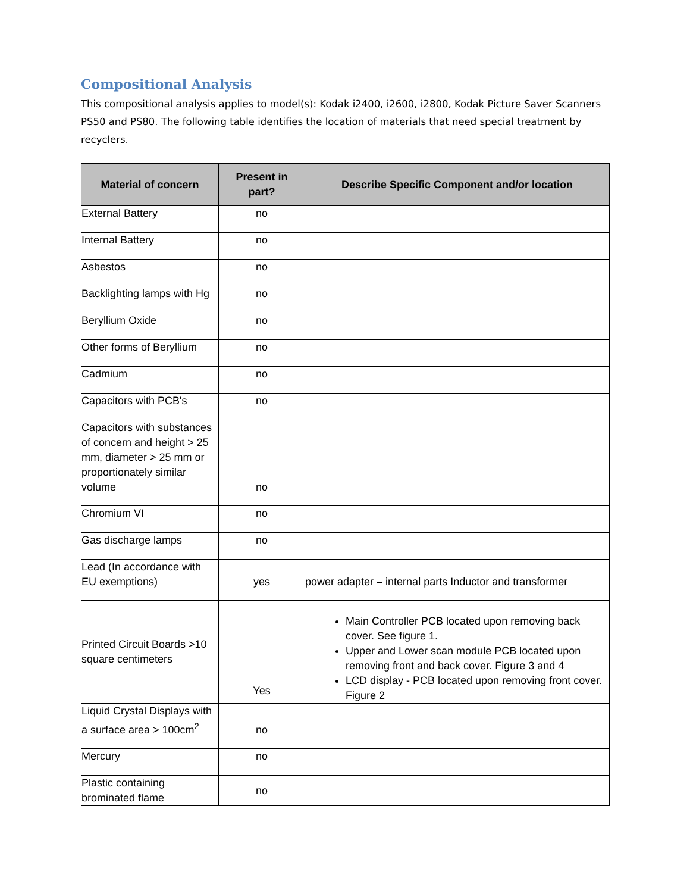Compositional Analysis
This compositional analysis applies to model(s): Kodak i2400, i2600, i2800, Kodak Picture Saver Scanners PS50 and PS80. The following table identifies the location of materials that need special treatment by recyclers.
| Material of concern | Present in part? | Describe Specific Component and/or location |
| --- | --- | --- |
| External Battery | no | |
| Internal Battery | no | |
| Asbestos | no | |
| Backlighting lamps with Hg | no | |
| Beryllium Oxide | no | |
| Other forms of Beryllium | no | |
| Cadmium | no | |
| Capacitors with PCB's | no | |
| Capacitors with substances of concern and height > 25 mm, diameter > 25 mm or proportionately similar volume | no | |
| Chromium VI | no | |
| Gas discharge lamps | no | |
| Lead (In accordance with EU exemptions) | yes | power adapter – internal parts Inductor and transformer |
| Printed Circuit Boards >10 square centimeters | Yes | Main Controller PCB located upon removing back cover. See figure 1. Upper and Lower scan module PCB located upon removing front and back cover. Figure 3 and 4 LCD display - PCB located upon removing front cover. Figure 2 |
| Liquid Crystal Displays with a surface area > 100cm<sup>2</sup> | no | |
| Mercury | no | |
| Plastic containing brominated flame | no | |